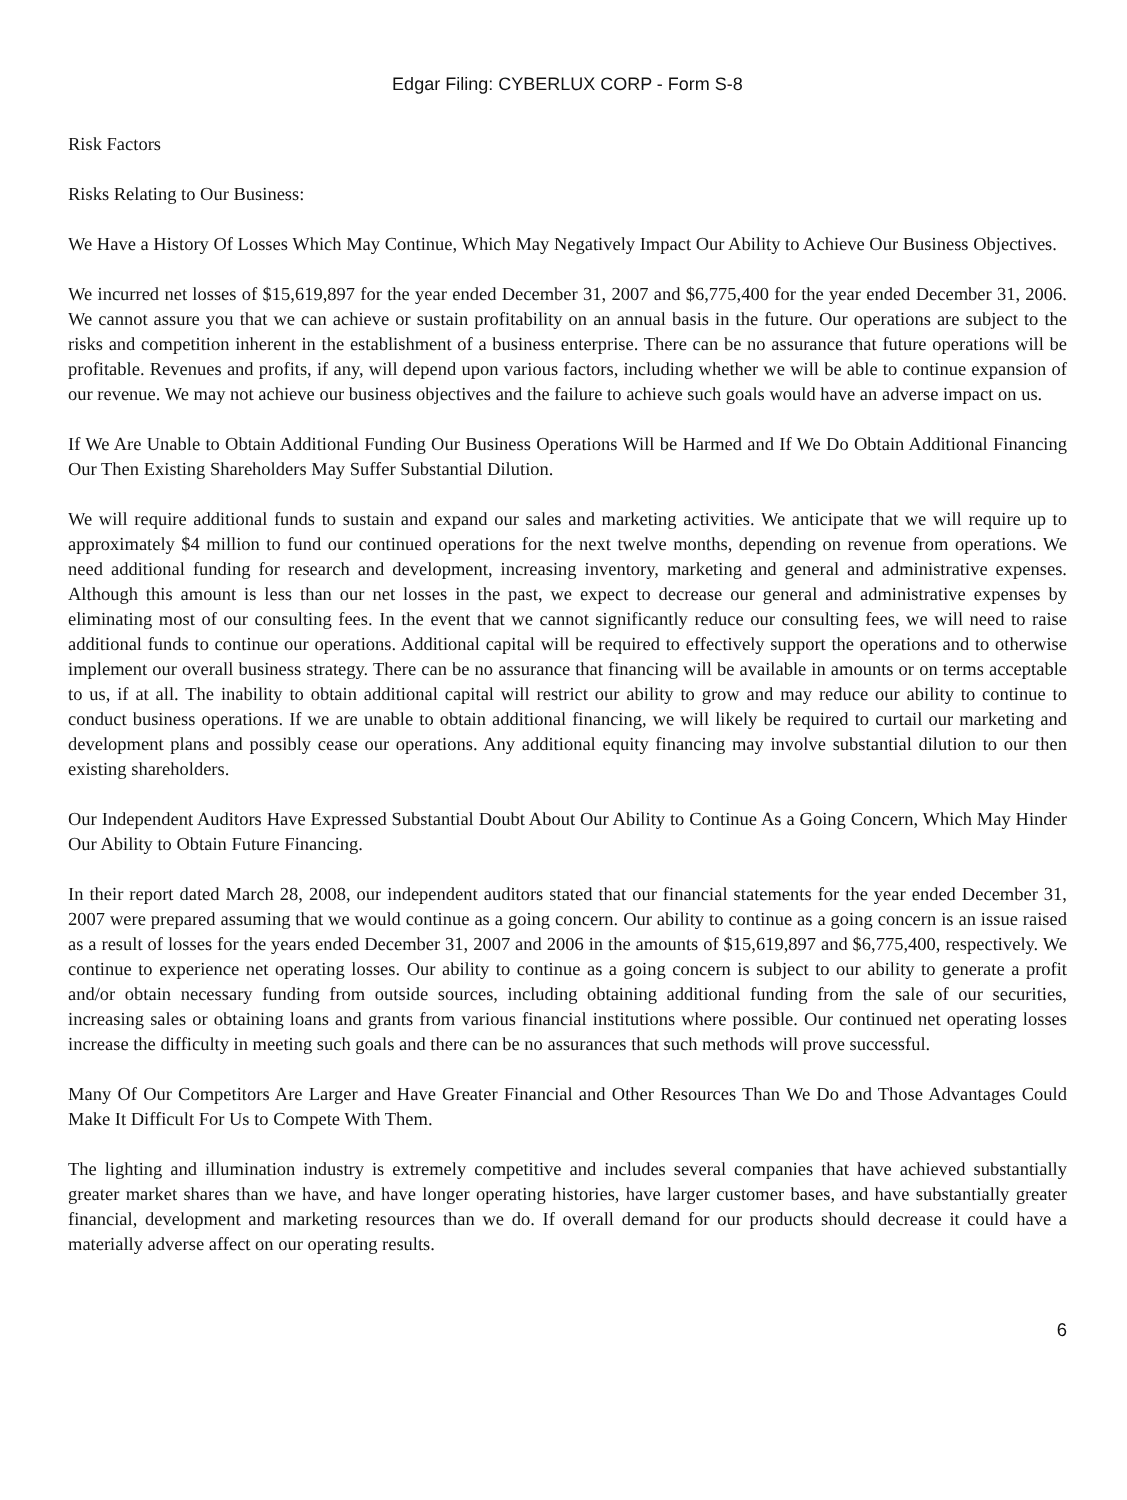Edgar Filing: CYBERLUX CORP - Form S-8
Risk Factors
Risks Relating to Our Business:
We Have a History Of Losses Which May Continue, Which May Negatively Impact Our Ability to Achieve Our Business Objectives.
We incurred net losses of $15,619,897 for the year ended December 31, 2007 and $6,775,400 for the year ended December 31, 2006. We cannot assure you that we can achieve or sustain profitability on an annual basis in the future. Our operations are subject to the risks and competition inherent in the establishment of a business enterprise. There can be no assurance that future operations will be profitable. Revenues and profits, if any, will depend upon various factors, including whether we will be able to continue expansion of our revenue. We may not achieve our business objectives and the failure to achieve such goals would have an adverse impact on us.
If We Are Unable to Obtain Additional Funding Our Business Operations Will be Harmed and If We Do Obtain Additional Financing Our Then Existing Shareholders May Suffer Substantial Dilution.
We will require additional funds to sustain and expand our sales and marketing activities. We anticipate that we will require up to approximately $4 million to fund our continued operations for the next twelve months, depending on revenue from operations. We need additional funding for research and development, increasing inventory, marketing and general and administrative expenses. Although this amount is less than our net losses in the past, we expect to decrease our general and administrative expenses by eliminating most of our consulting fees. In the event that we cannot significantly reduce our consulting fees, we will need to raise additional funds to continue our operations. Additional capital will be required to effectively support the operations and to otherwise implement our overall business strategy. There can be no assurance that financing will be available in amounts or on terms acceptable to us, if at all. The inability to obtain additional capital will restrict our ability to grow and may reduce our ability to continue to conduct business operations. If we are unable to obtain additional financing, we will likely be required to curtail our marketing and development plans and possibly cease our operations. Any additional equity financing may involve substantial dilution to our then existing shareholders.
Our Independent Auditors Have Expressed Substantial Doubt About Our Ability to Continue As a Going Concern, Which May Hinder Our Ability to Obtain Future Financing.
In their report dated March 28, 2008, our independent auditors stated that our financial statements for the year ended December 31, 2007 were prepared assuming that we would continue as a going concern. Our ability to continue as a going concern is an issue raised as a result of losses for the years ended December 31, 2007 and 2006 in the amounts of $15,619,897 and $6,775,400, respectively. We continue to experience net operating losses. Our ability to continue as a going concern is subject to our ability to generate a profit and/or obtain necessary funding from outside sources, including obtaining additional funding from the sale of our securities, increasing sales or obtaining loans and grants from various financial institutions where possible. Our continued net operating losses increase the difficulty in meeting such goals and there can be no assurances that such methods will prove successful.
Many Of Our Competitors Are Larger and Have Greater Financial and Other Resources Than We Do and Those Advantages Could Make It Difficult For Us to Compete With Them.
The lighting and illumination industry is extremely competitive and includes several companies that have achieved substantially greater market shares than we have, and have longer operating histories, have larger customer bases, and have substantially greater financial, development and marketing resources than we do. If overall demand for our products should decrease it could have a materially adverse affect on our operating results.
6